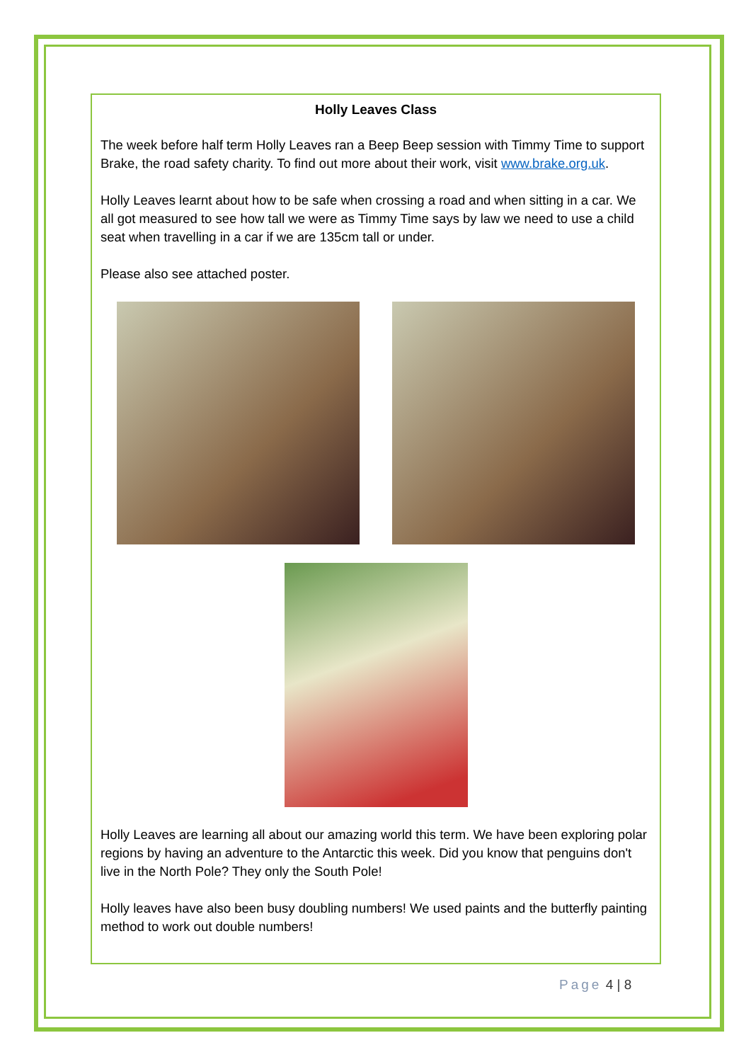Holly Leaves Class
The week before half term Holly Leaves ran a Beep Beep session with Timmy Time to support Brake, the road safety charity. To find out more about their work, visit www.brake.org.uk.
Holly Leaves learnt about how to be safe when crossing a road and when sitting in a car. We all got measured to see how tall we were as Timmy Time says by law we need to use a child seat when travelling in a car if we are 135cm tall or under.
Please also see attached poster.
Holly Leaves are learning all about our amazing world this term. We have been exploring polar regions by having an adventure to the Antarctic this week. Did you know that penguins don't live in the North Pole? They only the South Pole!
Holly leaves have also been busy doubling numbers! We used paints and the butterfly painting method to work out double numbers!
Page 4 | 8